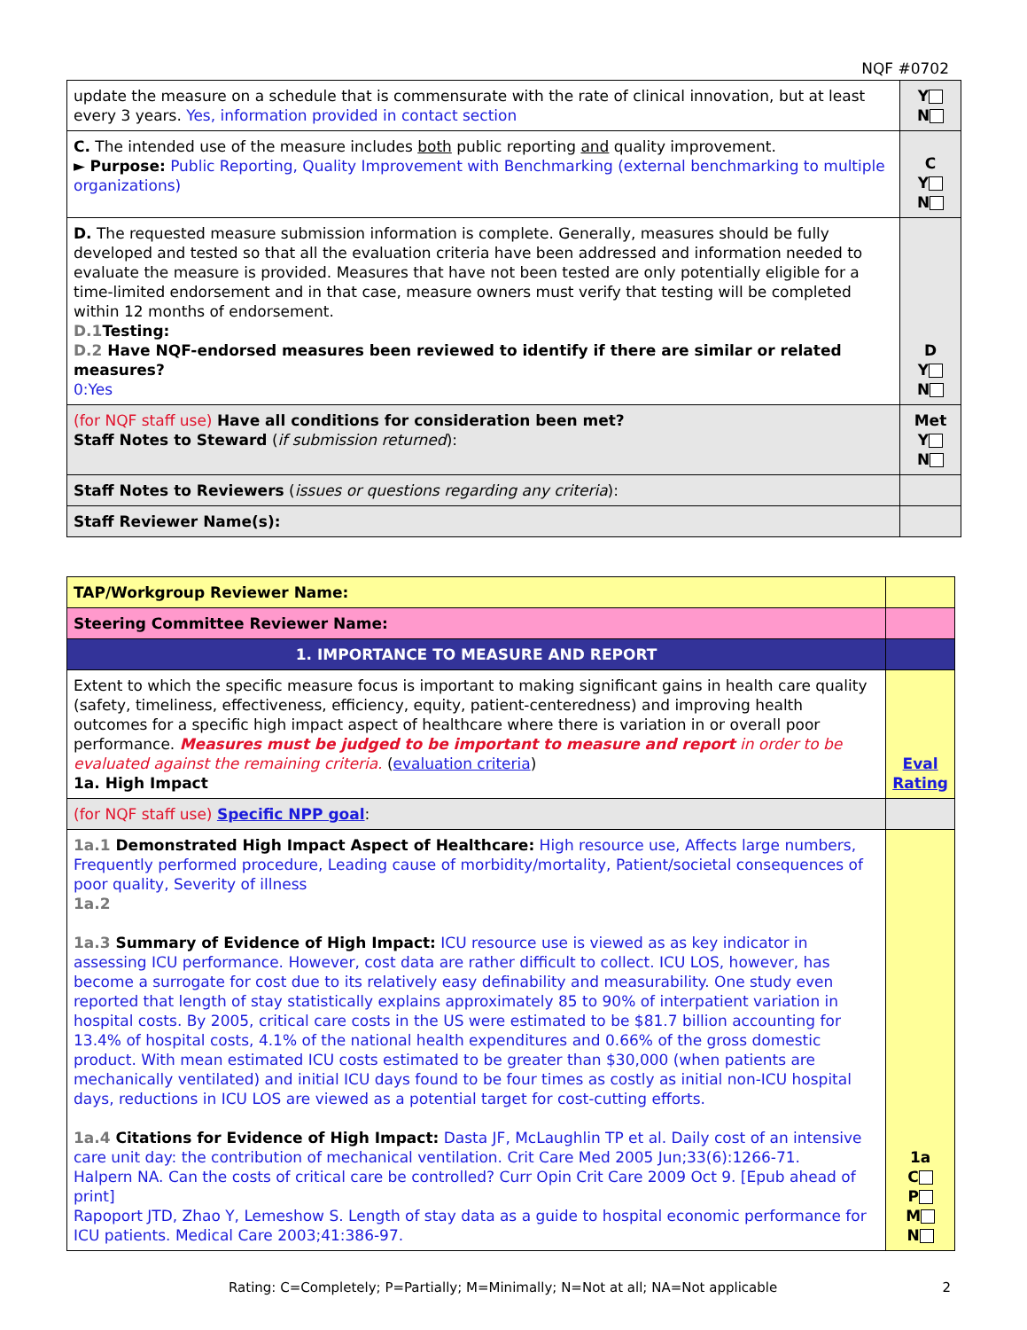NQF #0702
| update the measure on a schedule that is commensurate with the rate of clinical innovation, but at least every 3 years. Yes, information provided in contact section | Y N |
| C. The intended use of the measure includes both public reporting and quality improvement. ► Purpose: Public Reporting, Quality Improvement with Benchmarking (external benchmarking to multiple organizations) | C Y N |
| D. The requested measure submission information is complete. Generally, measures should be fully developed and tested so that all the evaluation criteria have been addressed and information needed to evaluate the measure is provided. Measures that have not been tested are only potentially eligible for a time-limited endorsement and in that case, measure owners must verify that testing will be completed within 12 months of endorsement. D.1 Testing: D.2 Have NQF-endorsed measures been reviewed to identify if there are similar or related measures? 0:Yes | D Y N |
| (for NQF staff use) Have all conditions for consideration been met? Staff Notes to Steward ( if submission returned ): | Met Y N |
| Staff Notes to Reviewers ( issues or questions regarding any criteria ): | |
| Staff Reviewer Name(s): | |
| TAP/Workgroup Reviewer Name: | |
| Steering Committee Reviewer Name: | |
| 1. IMPORTANCE TO MEASURE AND REPORT | |
| Extent to which the specific measure focus is important to making significant gains in health care quality (safety, timeliness, effectiveness, efficiency, equity, patient-centeredness) and improving health outcomes for a specific high impact aspect of healthcare where there is variation in or overall poor performance. Measures must be judged to be important to measure and report in order to be evaluated against the remaining criteria. ( evaluation criteria ) 1a. High Impact | Eval Rating |
| (for NQF staff use) Specific NPP goal : | |
| 1a.1 Demonstrated High Impact Aspect of Healthcare: High resource use, Affects large numbers, Frequently performed procedure, Leading cause of morbidity/mortality, Patient/societal consequences of poor quality, Severity of illness 1a.2 1a.3 Summary of Evidence of High Impact: ICU resource use is viewed as as key indicator in assessing ICU performance. However, cost data are rather difficult to collect. ICU LOS, however, has become a surrogate for cost due to its relatively easy definability and measurability. One study even reported that length of stay statistically explains approximately 85 to 90% of interpatient variation in hospital costs. By 2005, critical care costs in the US were estimated to be $81.7 billion accounting for 13.4% of hospital costs, 4.1% of the national health expenditures and 0.66% of the gross domestic product. With mean estimated ICU costs estimated to be greater than $30,000 (when patients are mechanically ventilated) and initial ICU days found to be four times as costly as initial non-ICU hospital days, reductions in ICU LOS are viewed as a potential target for cost-cutting efforts. 1a.4 Citations for Evidence of High Impact: Dasta JF, McLaughlin TP et al. Daily cost of an intensive care unit day: the contribution of mechanical ventilation. Crit Care Med 2005 Jun;33(6):1266-71. Halpern NA. Can the costs of critical care be controlled? Curr Opin Crit Care 2009 Oct 9. [Epub ahead of print] Rapoport JTD, Zhao Y, Lemeshow S. Length of stay data as a guide to hospital economic performance for ICU patients. Medical Care 2003;41:386-97. | 1a C P M N |
Rating: C=Completely; P=Partially; M=Minimally; N=Not at all; NA=Not applicable 2